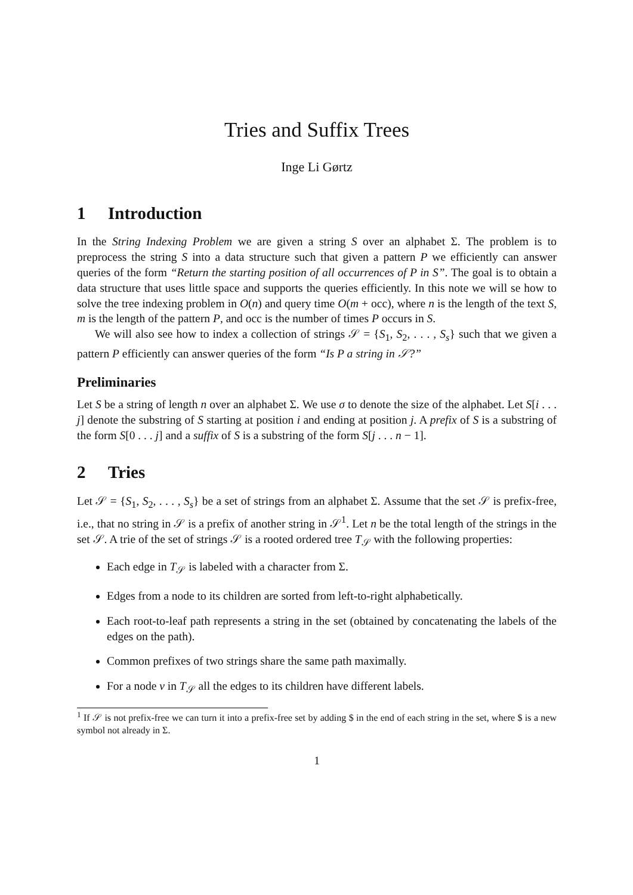Tries and Suffix Trees
Inge Li Gørtz
1 Introduction
In the String Indexing Problem we are given a string S over an alphabet Σ. The problem is to preprocess the string S into a data structure such that given a pattern P we efficiently can answer queries of the form “Return the starting position of all occurrences of P in S”. The goal is to obtain a data structure that uses little space and supports the queries efficiently. In this note we will se how to solve the tree indexing problem in O(n) and query time O(m + occ), where n is the length of the text S, m is the length of the pattern P, and occ is the number of times P occurs in S.
We will also see how to index a collection of strings 𝒮 = {S<sub>1</sub>, S<sub>2</sub>, . . . , S<sub>s</sub>} such that we given a pattern P efficiently can answer queries of the form “Is P a string in 𝒮?”
Preliminaries
Let S be a string of length n over an alphabet Σ. We use σ to denote the size of the alphabet. Let S[i . . . j] denote the substring of S starting at position i and ending at position j. A prefix of S is a substring of the form S[0 . . . j] and a suffix of S is a substring of the form S[j . . . n − 1].
2 Tries
Let 𝒮 = {S<sub>1</sub>, S<sub>2</sub>, . . . , S<sub>s</sub>} be a set of strings from an alphabet Σ. Assume that the set 𝒮 is prefix-free, i.e., that no string in 𝒮 is a prefix of another string in 𝒮<sup>1</sup>. Let n be the total length of the strings in the set 𝒮. A trie of the set of strings 𝒮 is a rooted ordered tree T<sub>𝒮</sub> with the following properties:
Each edge in T<sub>𝒮</sub> is labeled with a character from Σ.
Edges from a node to its children are sorted from left-to-right alphabetically.
Each root-to-leaf path represents a string in the set (obtained by concatenating the labels of the edges on the path).
Common prefixes of two strings share the same path maximally.
For a node v in T<sub>𝒮</sub> all the edges to its children have different labels.
<sup>1</sup> If 𝒮 is not prefix-free we can turn it into a prefix-free set by adding $ in the end of each string in the set, where $ is a new symbol not already in Σ.
1